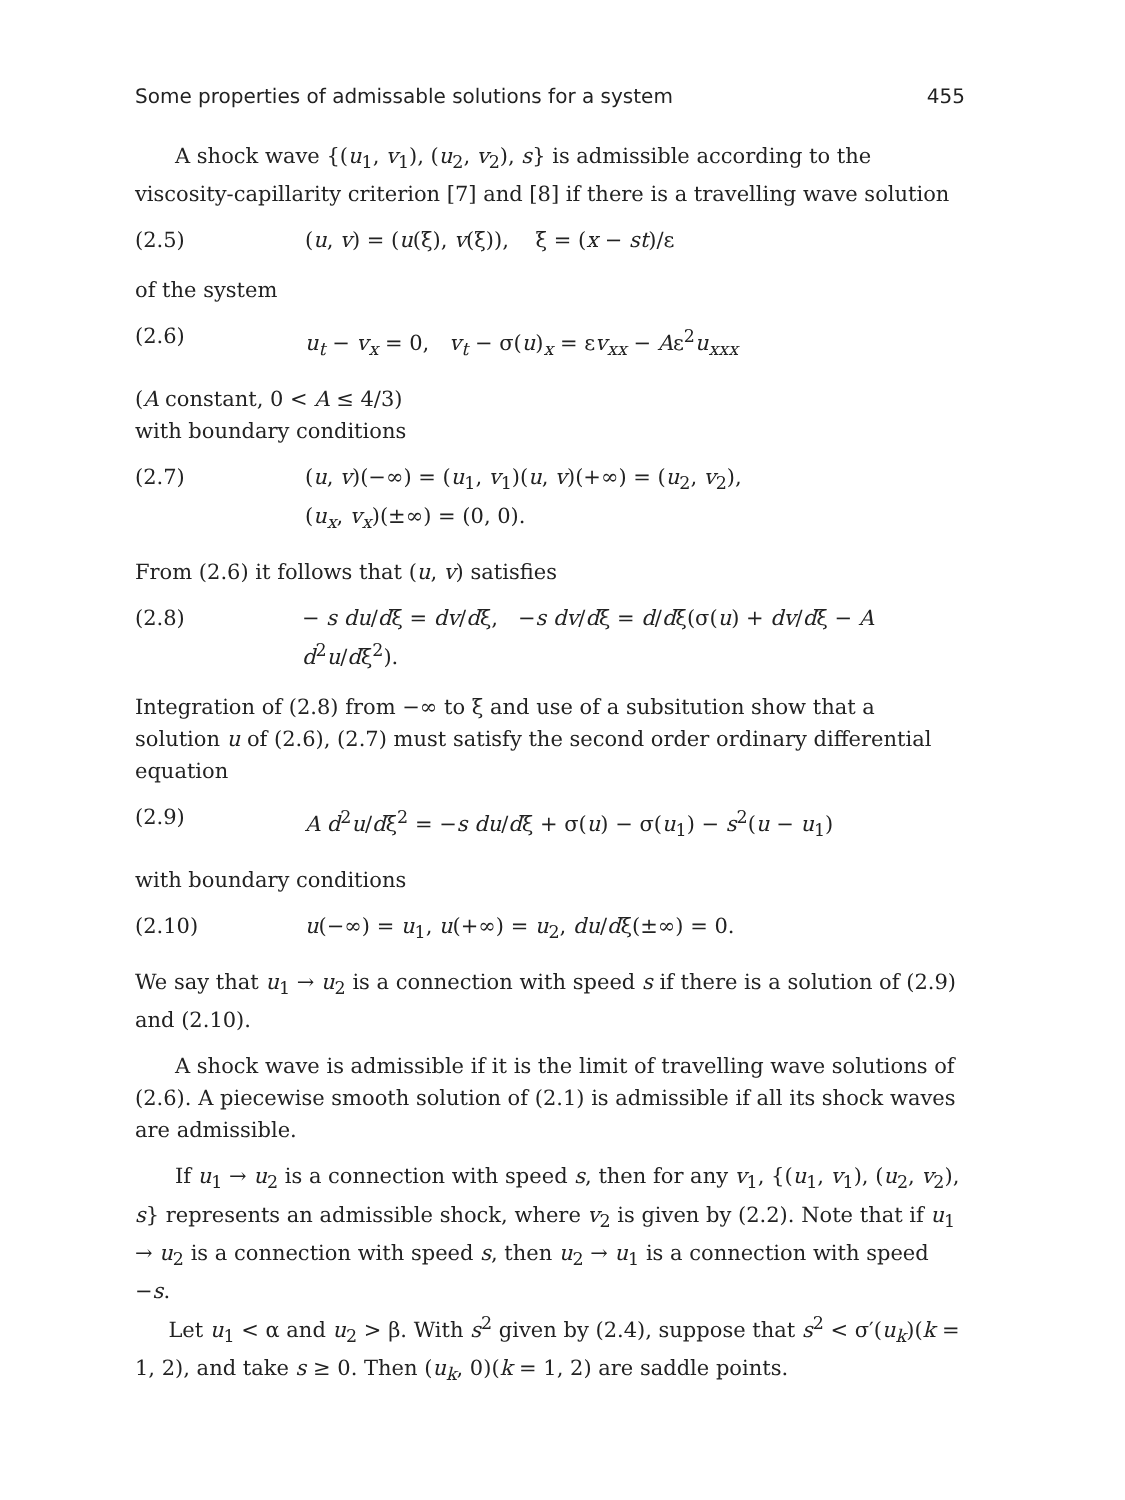Some properties of admissable solutions for a system 455
A shock wave {(u<sub>1</sub>, v<sub>1</sub>), (u<sub>2</sub>, v<sub>2</sub>), s} is admissible according to the viscosity-capillarity criterion [7] and [8] if there is a travelling wave solution
(2.5) (u, v) = (u(ξ), v(ξ)), ξ = (x − st)/ε
of the system
(2.6) u<sub>t</sub> − v<sub>x</sub> = 0, v<sub>t</sub> − σ(u)<sub>x</sub> = εv<sub>xx</sub> − Aε<sup>2</sup>u<sub>xxx</sub>
(A constant, 0 < A ≤ 4/3)
with boundary conditions
(2.7) (u, v)(−∞) = (u<sub>1</sub>, v<sub>1</sub>)(u, v)(+∞) = (u<sub>2</sub>, v<sub>2</sub>),
(u<sub>x</sub>, v<sub>x</sub>)(±∞) = (0, 0).
From (2.6) it follows that (u, v) satisfies
(2.8) − s du/dξ = dv/dξ, −s dv/dξ = d/dξ(σ(u) + dv/dξ − A d<sup>2</sup>u/dξ<sup>2</sup>).
Integration of (2.8) from −∞ to ξ and use of a subsitution show that a solution u of (2.6), (2.7) must satisfy the second order ordinary differential equation
(2.9) A d<sup>2</sup>u/dξ<sup>2</sup> = −s du/dξ + σ(u) − σ(u<sub>1</sub>) − s<sup>2</sup>(u − u<sub>1</sub>)
with boundary conditions
(2.10) u(−∞) = u<sub>1</sub>, u(+∞) = u<sub>2</sub>, du/dξ(±∞) = 0.
We say that u<sub>1</sub> → u<sub>2</sub> is a connection with speed s if there is a solution of (2.9) and (2.10).
A shock wave is admissible if it is the limit of travelling wave solutions of (2.6). A piecewise smooth solution of (2.1) is admissible if all its shock waves are admissible.
If u<sub>1</sub> → u<sub>2</sub> is a connection with speed s, then for any v<sub>1</sub>, {(u<sub>1</sub>, v<sub>1</sub>), (u<sub>2</sub>, v<sub>2</sub>), s} represents an admissible shock, where v<sub>2</sub> is given by (2.2). Note that if u<sub>1</sub> → u<sub>2</sub> is a connection with speed s, then u<sub>2</sub> → u<sub>1</sub> is a connection with speed −s.
Let u<sub>1</sub> < α and u<sub>2</sub> > β. With s<sup>2</sup> given by (2.4), suppose that s<sup>2</sup> < σ′(u<sub>k</sub>)(k = 1, 2), and take s ≥ 0. Then (u<sub>k</sub>, 0)(k = 1, 2) are saddle points.